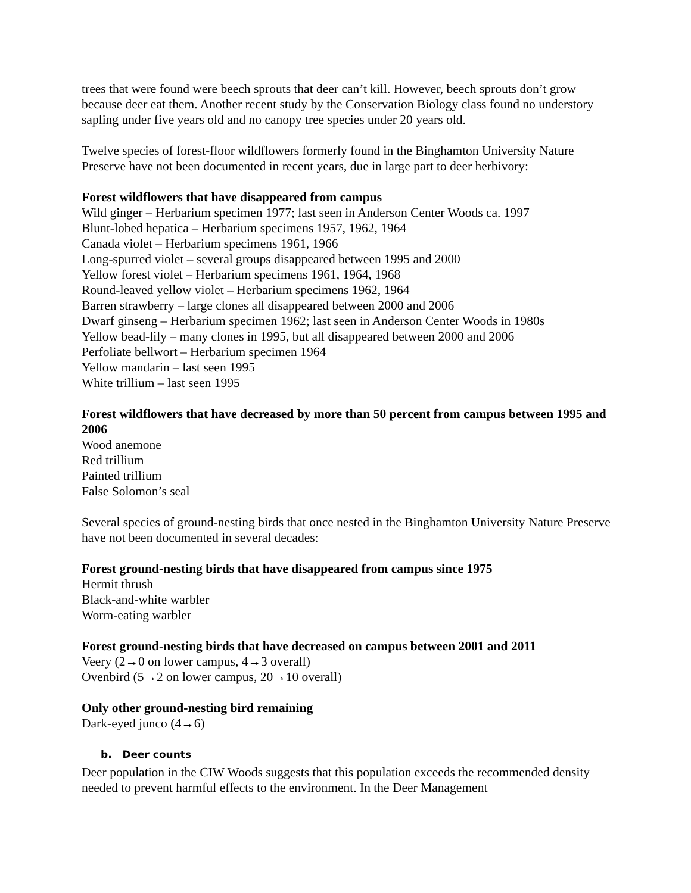trees that were found were beech sprouts that deer can’t kill. However, beech sprouts don’t grow because deer eat them. Another recent study by the Conservation Biology class found no understory sapling under five years old and no canopy tree species under 20 years old.
Twelve species of forest-floor wildflowers formerly found in the Binghamton University Nature Preserve have not been documented in recent years, due in large part to deer herbivory:
Forest wildflowers that have disappeared from campus
Wild ginger – Herbarium specimen 1977; last seen in Anderson Center Woods ca. 1997
Blunt-lobed hepatica – Herbarium specimens 1957, 1962, 1964
Canada violet – Herbarium specimens 1961, 1966
Long-spurred violet – several groups disappeared between 1995 and 2000
Yellow forest violet – Herbarium specimens 1961, 1964, 1968
Round-leaved yellow violet – Herbarium specimens 1962, 1964
Barren strawberry – large clones all disappeared between 2000 and 2006
Dwarf ginseng – Herbarium specimen 1962; last seen in Anderson Center Woods in 1980s
Yellow bead-lily – many clones in 1995, but all disappeared between 2000 and 2006
Perfoliate bellwort – Herbarium specimen 1964
Yellow mandarin – last seen 1995
White trillium – last seen 1995
Forest wildflowers that have decreased by more than 50 percent from campus between 1995 and 2006
Wood anemone
Red trillium
Painted trillium
False Solomon’s seal
Several species of ground-nesting birds that once nested in the Binghamton University Nature Preserve have not been documented in several decades:
Forest ground-nesting birds that have disappeared from campus since 1975
Hermit thrush
Black-and-white warbler
Worm-eating warbler
Forest ground-nesting birds that have decreased on campus between 2001 and 2011
Veery (2→0 on lower campus, 4→3 overall)
Ovenbird (5→2 on lower campus, 20→10 overall)
Only other ground-nesting bird remaining
Dark-eyed junco (4→6)
b. Deer counts
Deer population in the CIW Woods suggests that this population exceeds the recommended density needed to prevent harmful effects to the environment. In the Deer Management